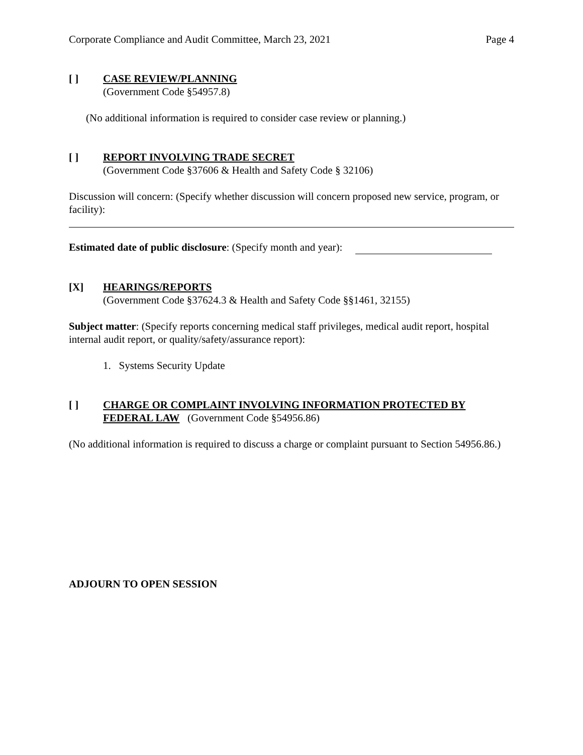Corporate Compliance and Audit Committee, March 23, 2021 Page 4
[ ] CASE REVIEW/PLANNING
(Government Code §54957.8)
(No additional information is required to consider case review or planning.)
[ ] REPORT INVOLVING TRADE SECRET
(Government Code §37606 & Health and Safety Code § 32106)
Discussion will concern: (Specify whether discussion will concern proposed new service, program, or facility):
Estimated date of public disclosure: (Specify month and year):
[X] HEARINGS/REPORTS
(Government Code §37624.3 & Health and Safety Code §§1461, 32155)
Subject matter: (Specify reports concerning medical staff privileges, medical audit report, hospital internal audit report, or quality/safety/assurance report):
1. Systems Security Update
[ ] CHARGE OR COMPLAINT INVOLVING INFORMATION PROTECTED BY FEDERAL LAW (Government Code §54956.86)
(No additional information is required to discuss a charge or complaint pursuant to Section 54956.86.)
ADJOURN TO OPEN SESSION